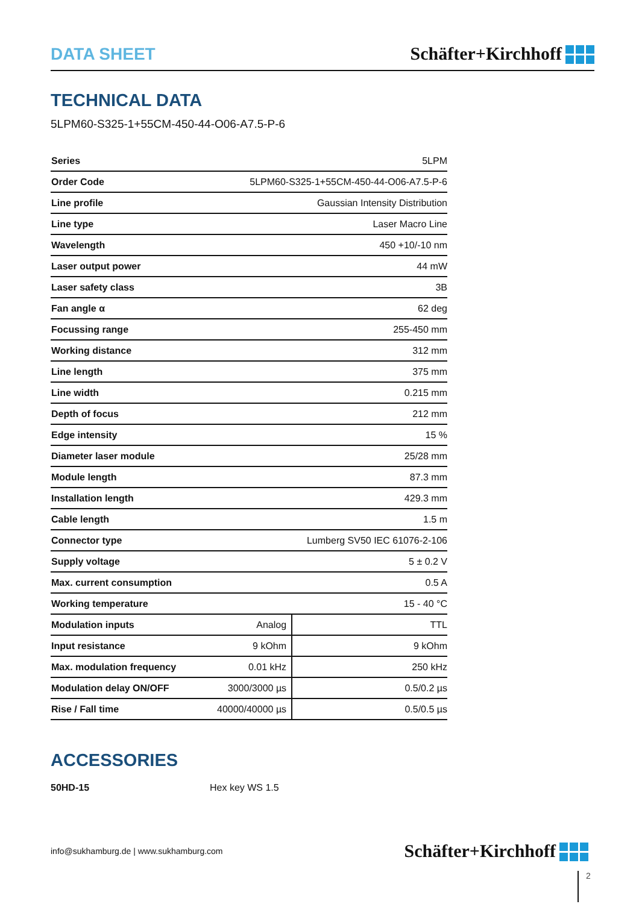DATA SHEET
Schäfter+Kirchhoff
TECHNICAL DATA
5LPM60-S325-1+55CM-450-44-O06-A7.5-P-6
| Series | 5LPM | |
| Order Code | 5LPM60-S325-1+55CM-450-44-O06-A7.5-P-6 | |
| Line profile | Gaussian Intensity Distribution | |
| Line type | Laser Macro Line | |
| Wavelength | 450 +10/-10 nm | |
| Laser output power | 44 mW | |
| Laser safety class | 3B | |
| Fan angle α | 62 deg | |
| Focussing range | 255-450 mm | |
| Working distance | 312 mm | |
| Line length | 375 mm | |
| Line width | 0.215 mm | |
| Depth of focus | 212 mm | |
| Edge intensity | 15 % | |
| Diameter laser module | 25/28 mm | |
| Module length | 87.3 mm | |
| Installation length | 429.3 mm | |
| Cable length | 1.5 m | |
| Connector type | Lumberg SV50 IEC 61076-2-106 | |
| Supply voltage | 5 ± 0.2 V | |
| Max. current consumption | 0.5 A | |
| Working temperature | 15 - 40 °C | |
| Modulation inputs | Analog | TTL |
| Input resistance | 9 kOhm | 9 kOhm |
| Max. modulation frequency | 0.01 kHz | 250 kHz |
| Modulation delay ON/OFF | 3000/3000 µs | 0.5/0.2 µs |
| Rise / Fall time | 40000/40000 µs | 0.5/0.5 µs |
ACCESSORIES
50HD-15 Hex key WS 1.5
info@sukhamburg.de | www.sukhamburg.com
Schäfter+Kirchhoff
2